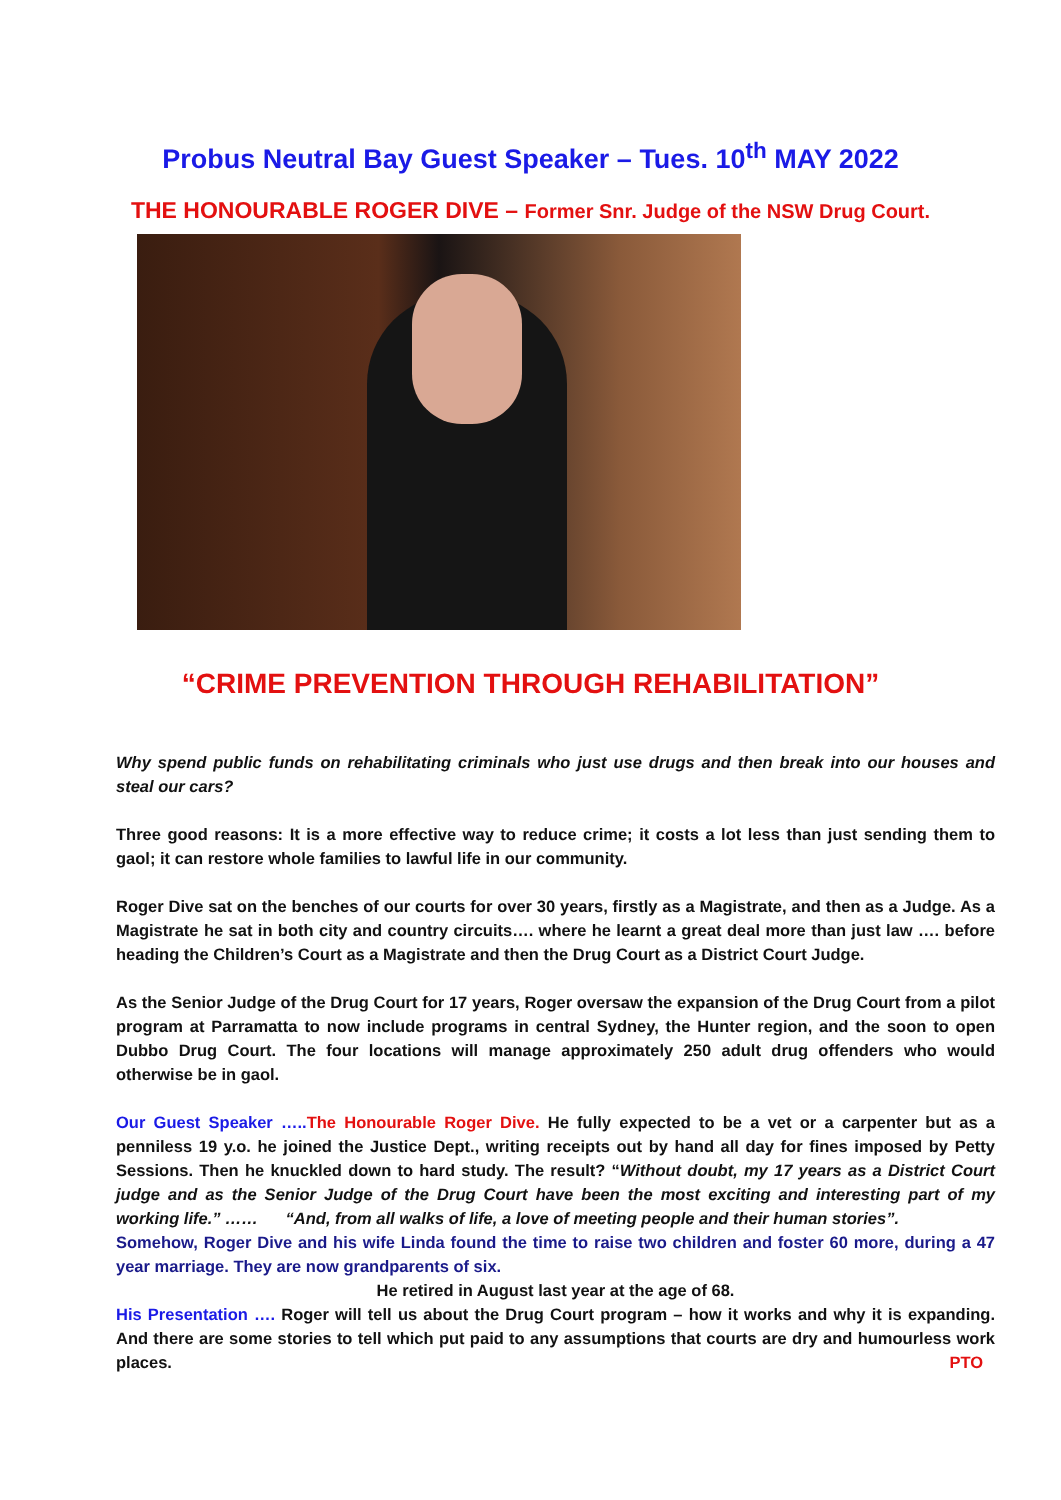Probus Neutral Bay Guest Speaker – Tues. 10<sup>th</sup> MAY 2022
THE HONOURABLE ROGER DIVE – Former Snr. Judge of the NSW Drug Court.
“CRIME PREVENTION THROUGH REHABILITATION”
Why spend public funds on rehabilitating criminals who just use drugs and then break into our houses and steal our cars?
Three good reasons: It is a more effective way to reduce crime; it costs a lot less than just sending them to gaol; it can restore whole families to lawful life in our community.
Roger Dive sat on the benches of our courts for over 30 years, firstly as a Magistrate, and then as a Judge. As a Magistrate he sat in both city and country circuits…. where he learnt a great deal more than just law …. before heading the Children’s Court as a Magistrate and then the Drug Court as a District Court Judge.
As the Senior Judge of the Drug Court for 17 years, Roger oversaw the expansion of the Drug Court from a pilot program at Parramatta to now include programs in central Sydney, the Hunter region, and the soon to open Dubbo Drug Court. The four locations will manage approximately 250 adult drug offenders who would otherwise be in gaol.
Our Guest Speaker ….. The Honourable Roger Dive. He fully expected to be a vet or a carpenter but as a penniless 19 y.o. he joined the Justice Dept., writing receipts out by hand all day for fines imposed by Petty Sessions. Then he knuckled down to hard study. The result? “Without doubt, my 17 years as a District Court judge and as the Senior Judge of the Drug Court have been the most exciting and interesting part of my working life.” …… “And, from all walks of life, a love of meeting people and their human stories”.
Somehow, Roger Dive and his wife Linda found the time to raise two children and foster 60 more, during a 47 year marriage. They are now grandparents of six.
He retired in August last year at the age of 68.
His Presentation …. Roger will tell us about the Drug Court program – how it works and why it is expanding. And there are some stories to tell which put paid to any assumptions that courts are dry and humourless work places. PTO